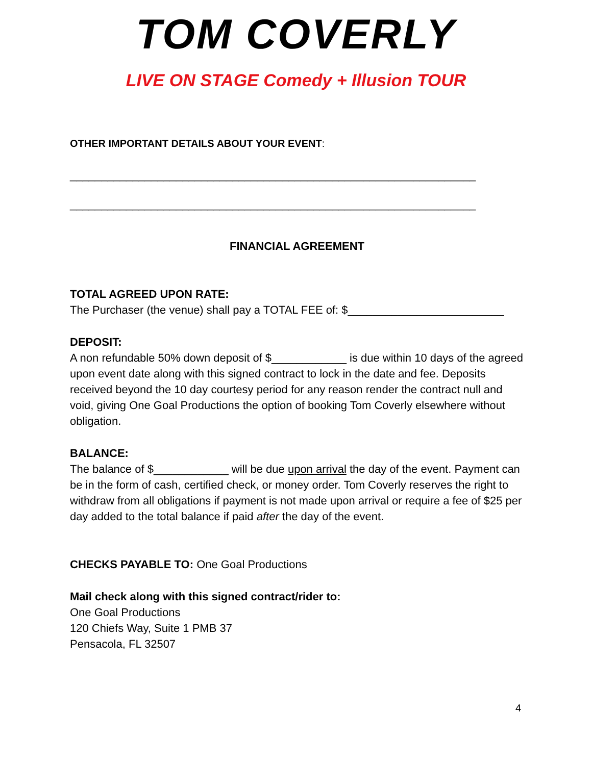TOM COVERLY
LIVE ON STAGE Comedy + Illusion TOUR
OTHER IMPORTANT DETAILS ABOUT YOUR EVENT:
_________________________________________________________________
_________________________________________________________________
FINANCIAL AGREEMENT
TOTAL AGREED UPON RATE:
The Purchaser (the venue) shall pay a TOTAL FEE of: $_________________________
DEPOSIT:
A non refundable 50% down deposit of $____________ is due within 10 days of the agreed upon event date along with this signed contract to lock in the date and fee. Deposits received beyond the 10 day courtesy period for any reason render the contract null and void, giving One Goal Productions the option of booking Tom Coverly elsewhere without obligation.
BALANCE:
The balance of $____________ will be due upon arrival the day of the event. Payment can be in the form of cash, certified check, or money order. Tom Coverly reserves the right to withdraw from all obligations if payment is not made upon arrival or require a fee of $25 per day added to the total balance if paid after the day of the event.
CHECKS PAYABLE TO: One Goal Productions
Mail check along with this signed contract/rider to:
One Goal Productions
120 Chiefs Way, Suite 1 PMB 37
Pensacola, FL 32507
4